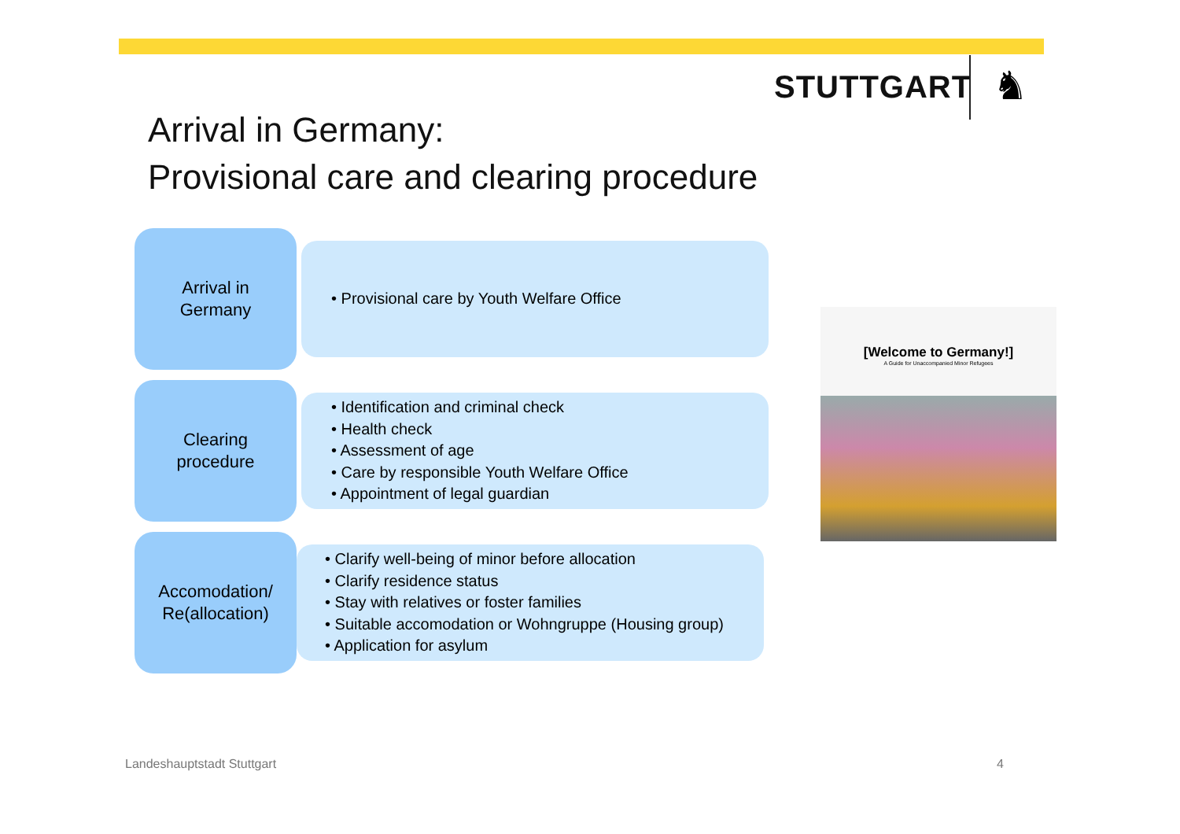STUTTGART ♞
Arrival in Germany:
Provisional care and clearing procedure
Arrival in
Germany
• Provisional care by Youth Welfare Office
Clearing
procedure
• Identification and criminal check
• Health check
• Assessment of age
• Care by responsible Youth Welfare Office
• Appointment of legal guardian
Accomodation/
Re(allocation)
• Clarify well-being of minor before allocation
• Clarify residence status
• Stay with relatives or foster families
• Suitable accomodation or Wohngruppe (Housing group)
• Application for asylum
[Welcome to Germany!]
A Guide for Unaccompanied Minor Refugees
Landeshauptstadt Stuttgart 4